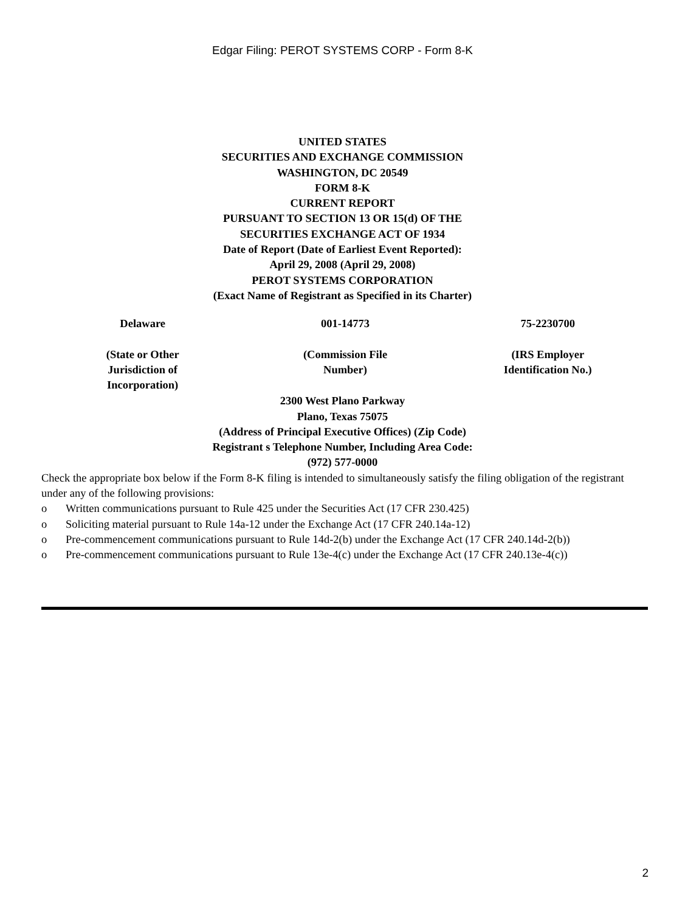Edgar Filing: PEROT SYSTEMS CORP - Form 8-K
UNITED STATES
SECURITIES AND EXCHANGE COMMISSION
WASHINGTON, DC 20549
FORM 8-K
CURRENT REPORT
PURSUANT TO SECTION 13 OR 15(d) OF THE
SECURITIES EXCHANGE ACT OF 1934
Date of Report (Date of Earliest Event Reported):
April 29, 2008 (April 29, 2008)
PEROT SYSTEMS CORPORATION
(Exact Name of Registrant as Specified in its Charter)
| Delaware | 001-14773 | 75-2230700 |
| (State or Other Jurisdiction of Incorporation) | (Commission File Number) | (IRS Employer Identification No.) |
2300 West Plano Parkway
Plano, Texas 75075
(Address of Principal Executive Offices) (Zip Code)
Registrant s Telephone Number, Including Area Code:
(972) 577-0000
Check the appropriate box below if the Form 8-K filing is intended to simultaneously satisfy the filing obligation of the registrant under any of the following provisions:
o Written communications pursuant to Rule 425 under the Securities Act (17 CFR 230.425)
o Soliciting material pursuant to Rule 14a-12 under the Exchange Act (17 CFR 240.14a-12)
o Pre-commencement communications pursuant to Rule 14d-2(b) under the Exchange Act (17 CFR 240.14d-2(b))
o Pre-commencement communications pursuant to Rule 13e-4(c) under the Exchange Act (17 CFR 240.13e-4(c))
2